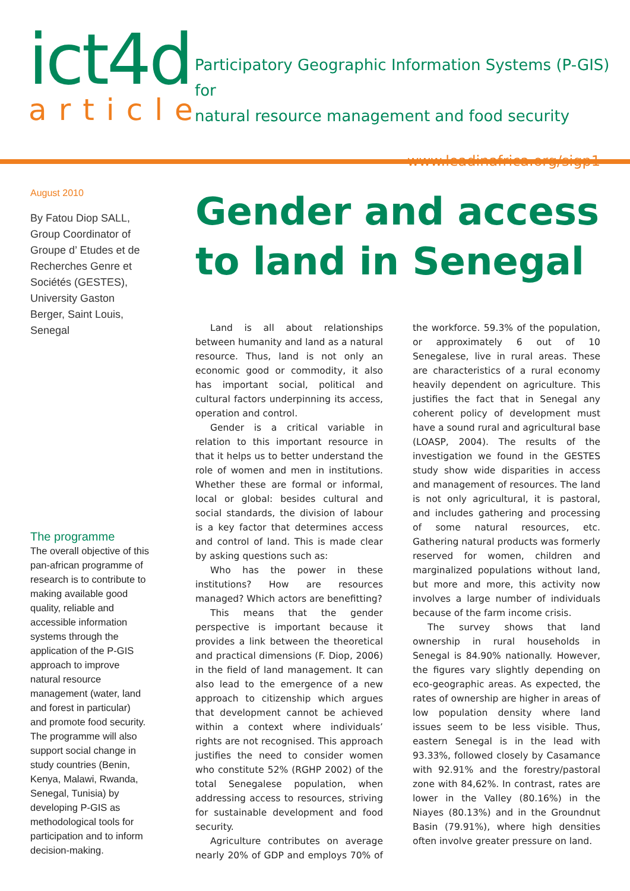ict4d
article
Participatory Geographic Information Systems (P-GIS) for
natural resource management and food security
www.leadinafrica.org/sigp1
August 2010
By Fatou Diop SALL, Group Coordinator of Groupe d’ Etudes et de Recherches Genre et Sociétés (GESTES), University Gaston Berger, Saint Louis, Senegal
The programme
The overall objective of this pan-african programme of research is to contribute to making available good quality, reliable and accessible information systems through the application of the P-GIS approach to improve natural resource management (water, land and forest in particular) and promote food security. The programme will also support social change in study countries (Benin, Kenya, Malawi, Rwanda, Senegal, Tunisia) by developing P-GIS as methodological tools for participation and to inform decision-making.
Gender and access to land in Senegal
Land is all about relationships between humanity and land as a natural resource. Thus, land is not only an economic good or commodity, it also has important social, political and cultural factors underpinning its access, operation and control.
Gender is a critical variable in relation to this important resource in that it helps us to better understand the role of women and men in institutions. Whether these are formal or informal, local or global: besides cultural and social standards, the division of labour is a key factor that determines access and control of land. This is made clear by asking questions such as:
Who has the power in these institutions? How are resources managed? Which actors are benefitting?
This means that the gender perspective is important because it provides a link between the theoretical and practical dimensions (F. Diop, 2006) in the field of land management. It can also lead to the emergence of a new approach to citizenship which argues that development cannot be achieved within a context where individuals’ rights are not recognised. This approach justifies the need to consider women who constitute 52% (RGHP 2002) of the total Senegalese population, when addressing access to resources, striving for sustainable development and food security.
Agriculture contributes on average nearly 20% of GDP and employs 70% of the workforce. 59.3% of the population, or approximately 6 out of 10 Senegalese, live in rural areas. These are characteristics of a rural economy heavily dependent on agriculture. This justifies the fact that in Senegal any coherent policy of development must have a sound rural and agricultural base (LOASP, 2004). The results of the investigation we found in the GESTES study show wide disparities in access and management of resources. The land is not only agricultural, it is pastoral, and includes gathering and processing of some natural resources, etc. Gathering natural products was formerly reserved for women, children and marginalized populations without land, but more and more, this activity now involves a large number of individuals because of the farm income crisis.
The survey shows that land ownership in rural households in Senegal is 84.90% nationally. However, the figures vary slightly depending on eco-geographic areas. As expected, the rates of ownership are higher in areas of low population density where land issues seem to be less visible. Thus, eastern Senegal is in the lead with 93.33%, followed closely by Casamance with 92.91% and the forestry/pastoral zone with 84,62%. In contrast, rates are lower in the Valley (80.16%) in the Niayes (80.13%) and in the Groundnut Basin (79.91%), where high densities often involve greater pressure on land.